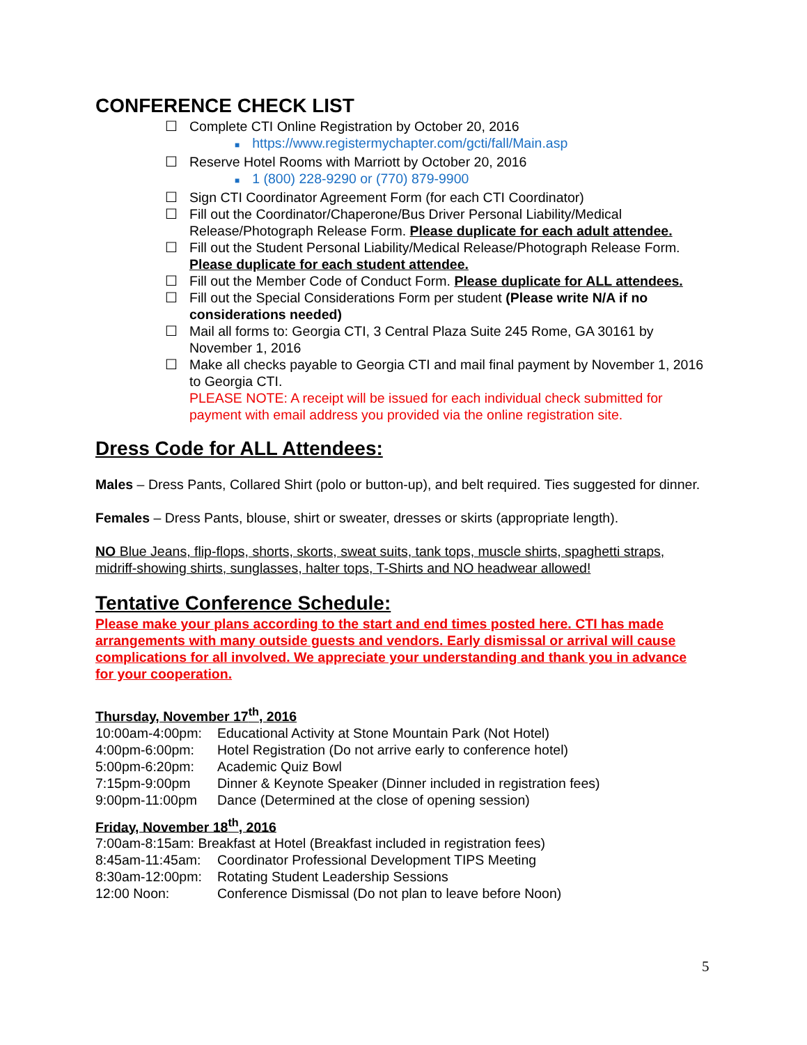CONFERENCE CHECK LIST
☐ Complete CTI Online Registration by October 20, 2016
■ https://www.registermychapter.com/gcti/fall/Main.asp
☐ Reserve Hotel Rooms with Marriott by October 20, 2016
■ 1 (800) 228-9290 or (770) 879-9900
☐ Sign CTI Coordinator Agreement Form (for each CTI Coordinator)
☐ Fill out the Coordinator/Chaperone/Bus Driver Personal Liability/Medical Release/Photograph Release Form. Please duplicate for each adult attendee.
☐ Fill out the Student Personal Liability/Medical Release/Photograph Release Form. Please duplicate for each student attendee.
☐ Fill out the Member Code of Conduct Form. Please duplicate for ALL attendees.
☐ Fill out the Special Considerations Form per student (Please write N/A if no considerations needed)
☐ Mail all forms to: Georgia CTI, 3 Central Plaza Suite 245 Rome, GA 30161 by November 1, 2016
☐ Make all checks payable to Georgia CTI and mail final payment by November 1, 2016 to Georgia CTI.
PLEASE NOTE: A receipt will be issued for each individual check submitted for payment with email address you provided via the online registration site.
Dress Code for ALL Attendees:
Males – Dress Pants, Collared Shirt (polo or button-up), and belt required. Ties suggested for dinner.
Females – Dress Pants, blouse, shirt or sweater, dresses or skirts (appropriate length).
NO Blue Jeans, flip-flops, shorts, skorts, sweat suits, tank tops, muscle shirts, spaghetti straps, midriff-showing shirts, sunglasses, halter tops, T-Shirts and NO headwear allowed!
Tentative Conference Schedule:
Please make your plans according to the start and end times posted here. CTI has made arrangements with many outside guests and vendors. Early dismissal or arrival will cause complications for all involved. We appreciate your understanding and thank you in advance for your cooperation.
Thursday, November 17<sup>th</sup>, 2016
10:00am-4:00pm: Educational Activity at Stone Mountain Park (Not Hotel)
4:00pm-6:00pm: Hotel Registration (Do not arrive early to conference hotel)
5:00pm-6:20pm: Academic Quiz Bowl
7:15pm-9:00pm Dinner & Keynote Speaker (Dinner included in registration fees)
9:00pm-11:00pm Dance (Determined at the close of opening session)
Friday, November 18<sup>th</sup>, 2016
7:00am-8:15am: Breakfast at Hotel (Breakfast included in registration fees)
8:45am-11:45am: Coordinator Professional Development TIPS Meeting
8:30am-12:00pm: Rotating Student Leadership Sessions
12:00 Noon: Conference Dismissal (Do not plan to leave before Noon)
5